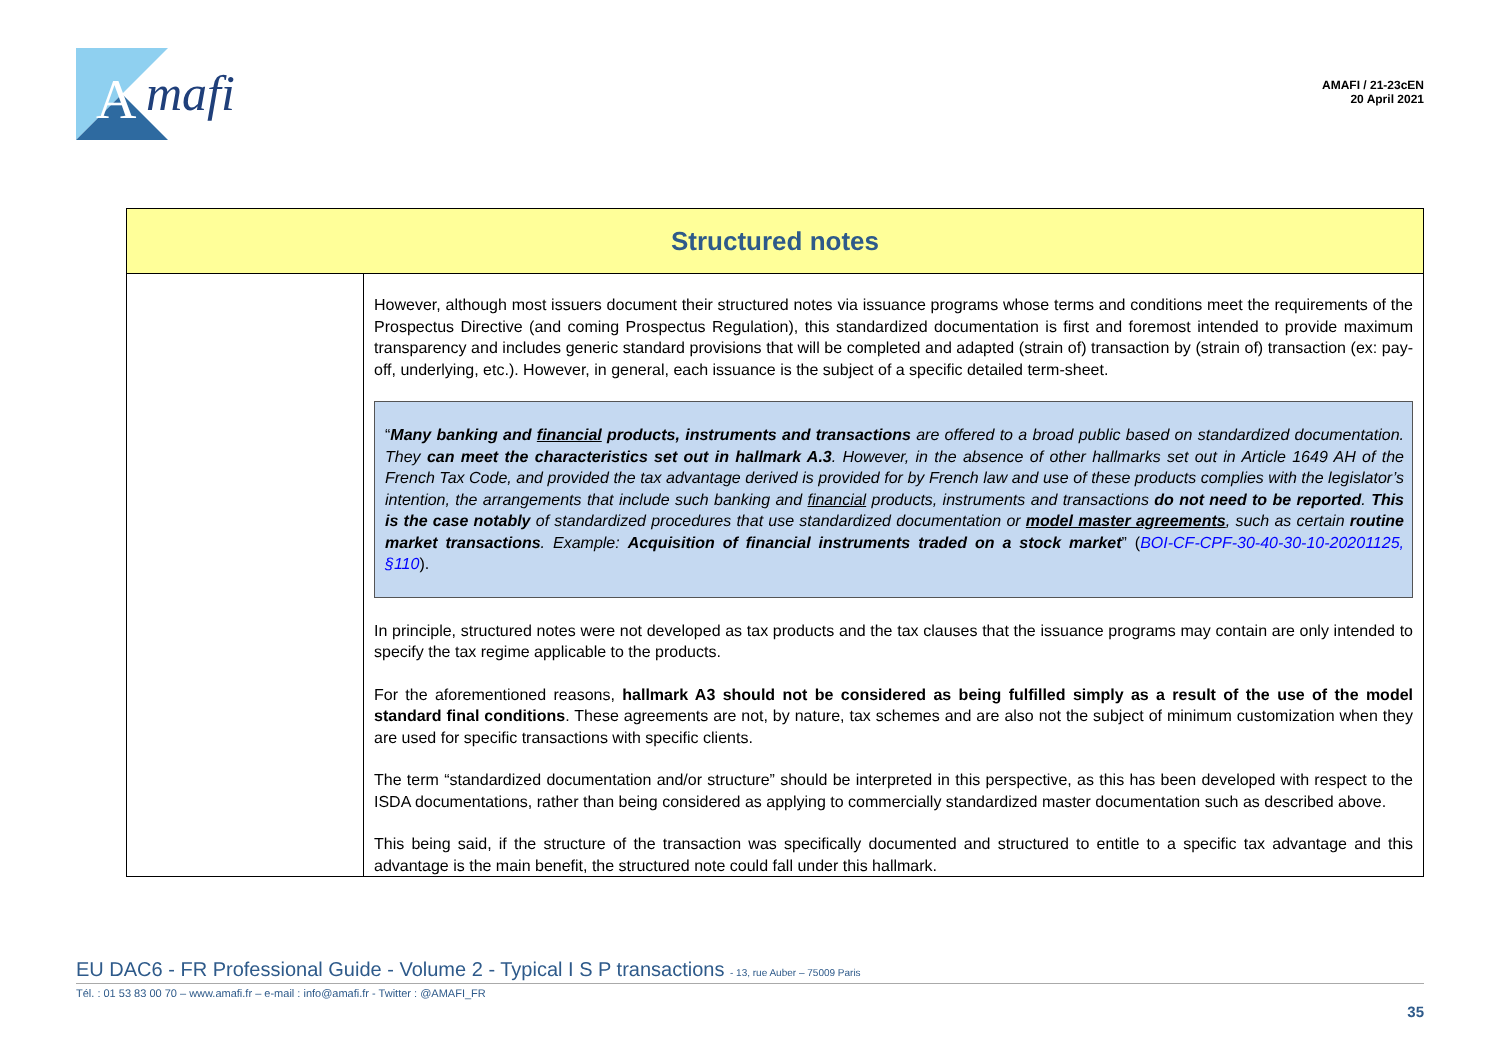A
mafi
AMAFI / 21-23cEN
20 April 2021
| Structured notes | |
| --- | --- |
| | However, although most issuers document their structured notes via issuance programs whose terms and conditions meet the requirements of the Prospectus Directive (and coming Prospectus Regulation), this standardized documentation is first and foremost intended to provide maximum transparency and includes generic standard provisions that will be completed and adapted (strain of) transaction by (strain of) transaction (ex: pay-off, underlying, etc.). However, in general, each issuance is the subject of a specific detailed term-sheet. “ Many banking and financial products, instruments and transactions are offered to a broad public based on standardized documentation. They can meet the characteristics set out in hallmark A.3 . However, in the absence of other hallmarks set out in Article 1649 AH of the French Tax Code, and provided the tax advantage derived is provided for by French law and use of these products complies with the legislator’s intention, the arrangements that include such banking and financial products, instruments and transactions do not need to be reported . This is the case notably of standardized procedures that use standardized documentation or model master agreements , such as certain routine market transactions . Example: Acquisition of financial instruments traded on a stock market ” ( BOI-CF-CPF-30-40-30-10-20201125, §110 ). In principle, structured notes were not developed as tax products and the tax clauses that the issuance programs may contain are only intended to specify the tax regime applicable to the products. For the aforementioned reasons, hallmark A3 should not be considered as being fulfilled simply as a result of the use of the model standard final conditions . These agreements are not, by nature, tax schemes and are also not the subject of minimum customization when they are used for specific transactions with specific clients. The term “standardized documentation and/or structure” should be interpreted in this perspective, as this has been developed with respect to the ISDA documentations, rather than being considered as applying to commercially standardized master documentation such as described above. This being said, if the structure of the transaction was specifically documented and structured to entitle to a specific tax advantage and this advantage is the main benefit, the structured note could fall under this hallmark. |
EU DAC6 - FR Professional Guide - Volume 2 - Typical I S P transactions - 13, rue Auber – 75009 Paris
Tél. : 01 53 83 00 70 – www.amafi.fr – e-mail : info@amafi.fr - Twitter : @AMAFI_FR
35